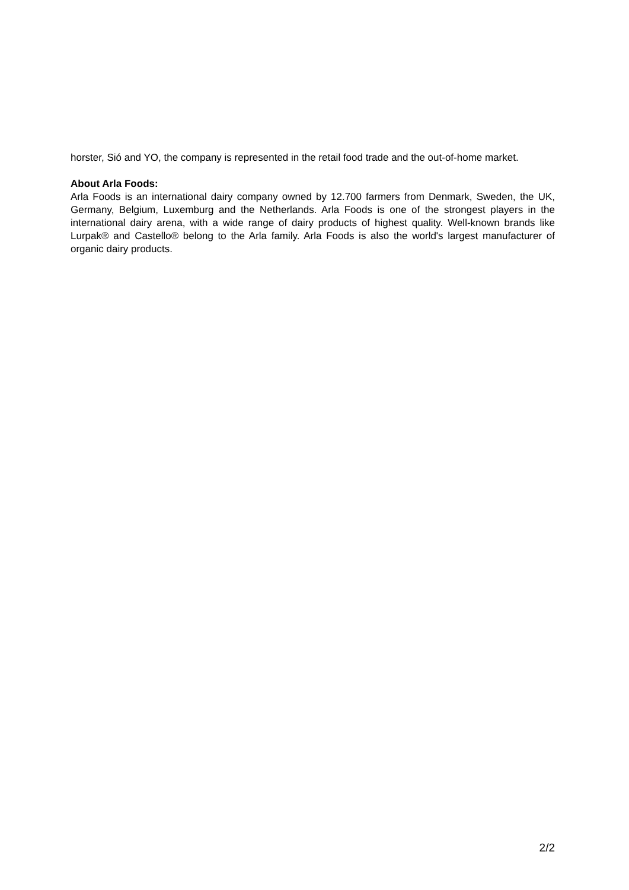horster, Sió and YO, the company is represented in the retail food trade and the out-of-home market.
About Arla Foods:
Arla Foods is an international dairy company owned by 12.700 farmers from Denmark, Sweden, the UK, Germany, Belgium, Luxemburg and the Netherlands. Arla Foods is one of the strongest players in the international dairy arena, with a wide range of dairy products of highest quality. Well-known brands like Lurpak® and Castello® belong to the Arla family. Arla Foods is also the world's largest manufacturer of organic dairy products.
2/2